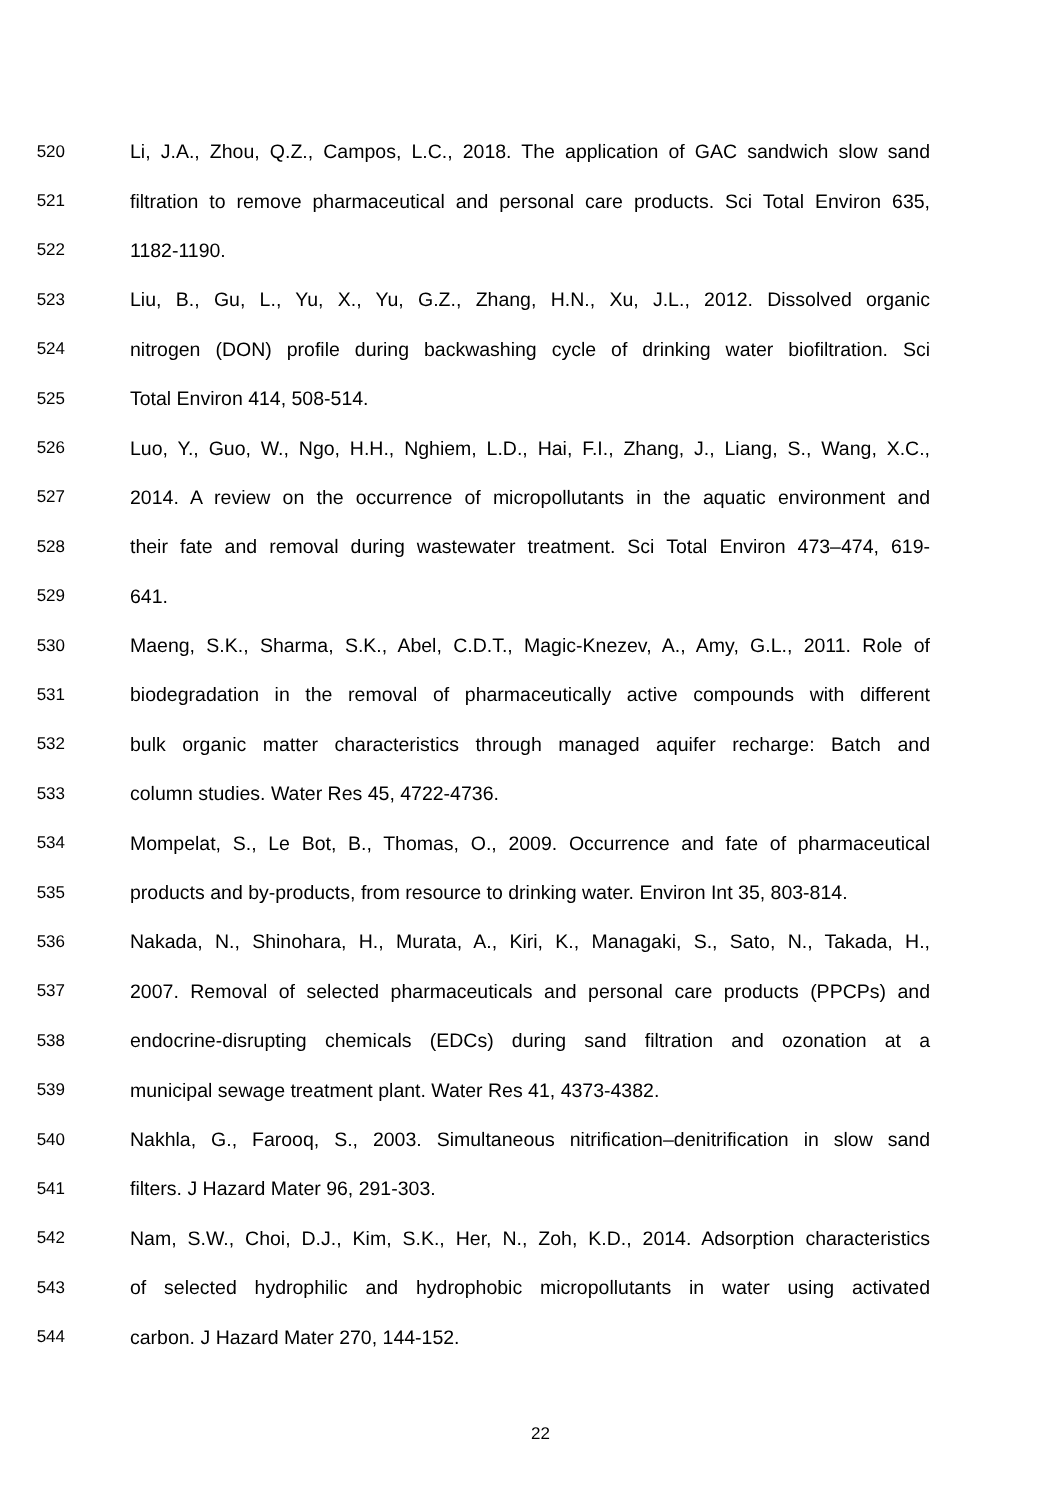520 Li, J.A., Zhou, Q.Z., Campos, L.C., 2018. The application of GAC sandwich slow sand
521 filtration to remove pharmaceutical and personal care products. Sci Total Environ 635,
522 1182-1190.
523 Liu, B., Gu, L., Yu, X., Yu, G.Z., Zhang, H.N., Xu, J.L., 2012. Dissolved organic
524 nitrogen (DON) profile during backwashing cycle of drinking water biofiltration. Sci
525 Total Environ 414, 508-514.
526 Luo, Y., Guo, W., Ngo, H.H., Nghiem, L.D., Hai, F.I., Zhang, J., Liang, S., Wang, X.C.,
527 2014. A review on the occurrence of micropollutants in the aquatic environment and
528 their fate and removal during wastewater treatment. Sci Total Environ 473–474, 619-
529 641.
530 Maeng, S.K., Sharma, S.K., Abel, C.D.T., Magic-Knezev, A., Amy, G.L., 2011. Role of
531 biodegradation in the removal of pharmaceutically active compounds with different
532 bulk organic matter characteristics through managed aquifer recharge: Batch and
533 column studies. Water Res 45, 4722-4736.
534 Mompelat, S., Le Bot, B., Thomas, O., 2009. Occurrence and fate of pharmaceutical
535 products and by-products, from resource to drinking water. Environ Int 35, 803-814.
536 Nakada, N., Shinohara, H., Murata, A., Kiri, K., Managaki, S., Sato, N., Takada, H.,
537 2007. Removal of selected pharmaceuticals and personal care products (PPCPs) and
538 endocrine-disrupting chemicals (EDCs) during sand filtration and ozonation at a
539 municipal sewage treatment plant. Water Res 41, 4373-4382.
540 Nakhla, G., Farooq, S., 2003. Simultaneous nitrification–denitrification in slow sand
541 filters. J Hazard Mater 96, 291-303.
542 Nam, S.W., Choi, D.J., Kim, S.K., Her, N., Zoh, K.D., 2014. Adsorption characteristics
543 of selected hydrophilic and hydrophobic micropollutants in water using activated
544 carbon. J Hazard Mater 270, 144-152.
22